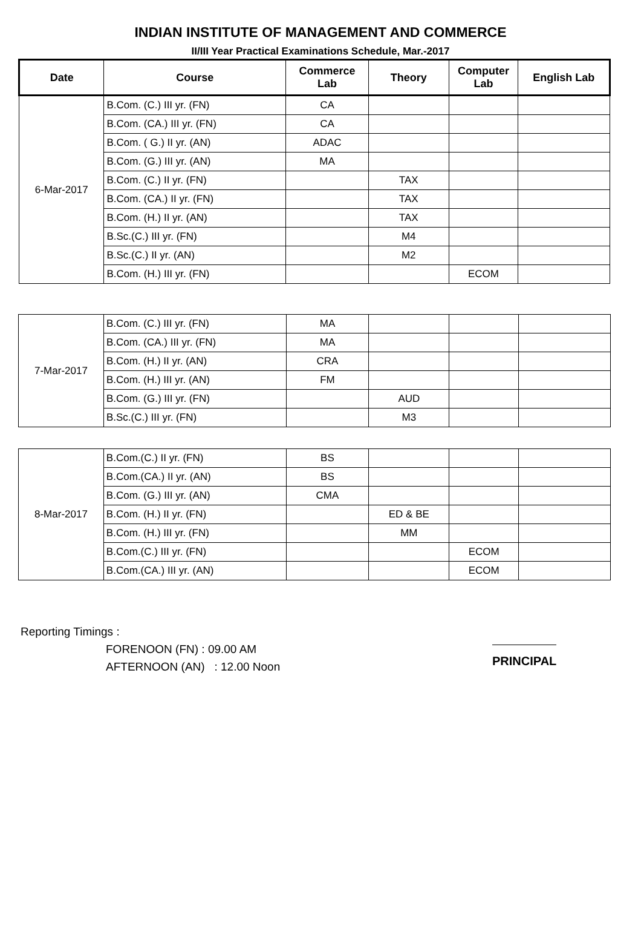INDIAN INSTITUTE OF MANAGEMENT AND COMMERCE
II/III Year Practical Examinations Schedule, Mar.-2017
| Date | Course | Commerce Lab | Theory | Computer Lab | English Lab |
| --- | --- | --- | --- | --- | --- |
| 6-Mar-2017 | B.Com. (C.) III yr. (FN) | CA | | | |
| | B.Com. (CA.) III yr. (FN) | CA | | | |
| | B.Com. ( G.) II yr. (AN) | ADAC | | | |
| | B.Com. (G.) III yr. (AN) | MA | | | |
| | B.Com. (C.) II yr. (FN) | | TAX | | |
| | B.Com. (CA.) II yr. (FN) | | TAX | | |
| | B.Com. (H.) II yr. (AN) | | TAX | | |
| | B.Sc.(C.) III yr. (FN) | | M4 | | |
| | B.Sc.(C.) II yr. (AN) | | M2 | | |
| | B.Com. (H.) III yr. (FN) | | | ECOM | |
| 7-Mar-2017 | B.Com. (C.) III yr. (FN) | MA | | | |
| | B.Com. (CA.) III yr. (FN) | MA | | | |
| | B.Com. (H.) II yr. (AN) | CRA | | | |
| | B.Com. (H.) III yr. (AN) | FM | | | |
| | B.Com. (G.) III yr. (FN) | | AUD | | |
| | B.Sc.(C.) III yr. (FN) | | M3 | | |
| 8-Mar-2017 | B.Com.(C.) II yr. (FN) | BS | | | |
| | B.Com.(CA.) II yr. (AN) | BS | | | |
| | B.Com. (G.) III yr. (AN) | CMA | | | |
| | B.Com. (H.) II yr. (FN) | | ED & BE | | |
| | B.Com. (H.) III yr. (FN) | | MM | | |
| | B.Com.(C.) III yr. (FN) | | | ECOM | |
| | B.Com.(CA.) III yr. (AN) | | | ECOM | |
Reporting Timings :
FORENOON (FN) : 09.00 AM
AFTERNOON (AN) : 12.00 Noon
PRINCIPAL